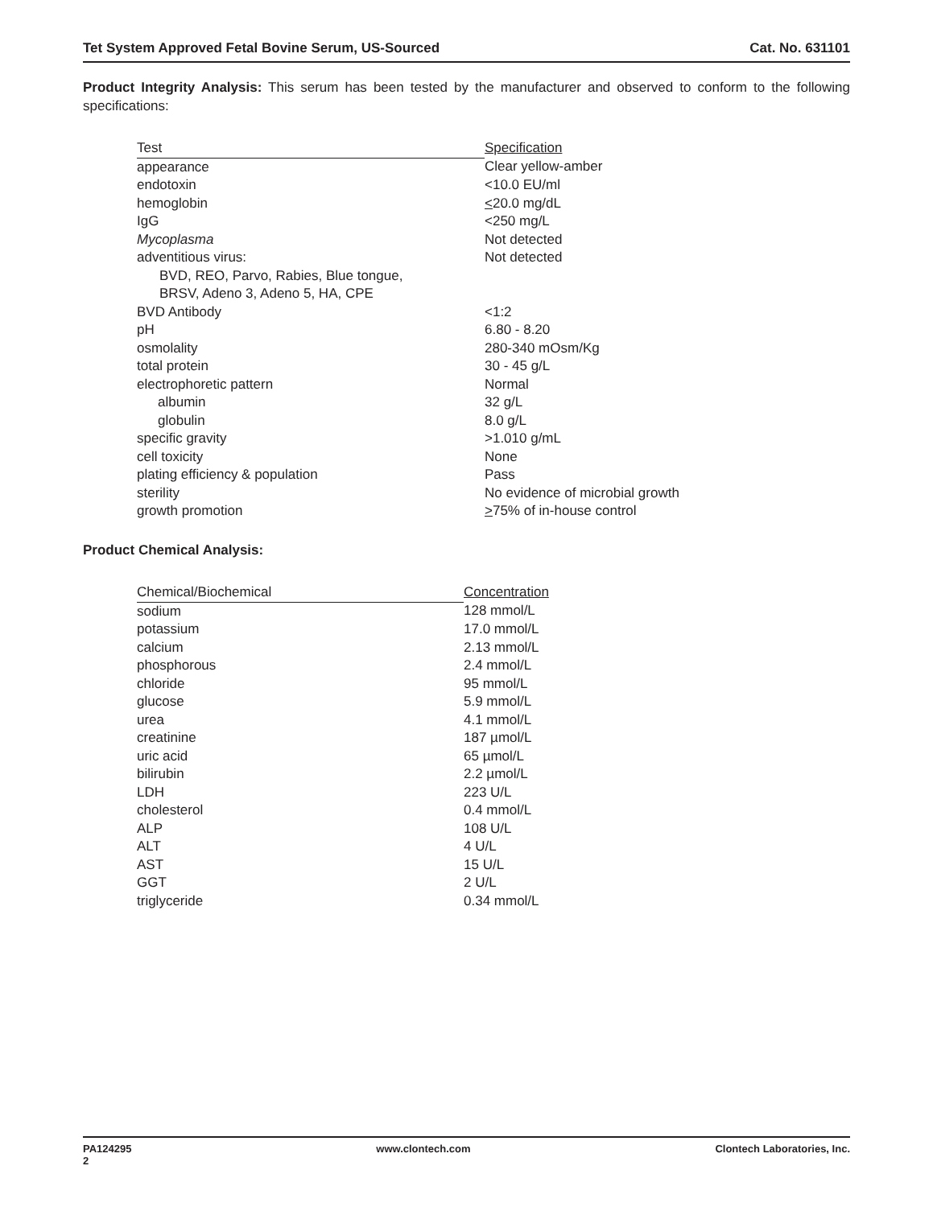Tet System Approved Fetal Bovine Serum, US-Sourced Cat. No. 631101
Product Integrity Analysis: This serum has been tested by the manufacturer and observed to conform to the following specifications:
| Test | Specification |
| --- | --- |
| appearance | Clear yellow-amber |
| endotoxin | <10.0 EU/ml |
| hemoglobin | < 20.0 mg/dL |
| IgG | <250 mg/L |
| Mycoplasma | Not detected |
| adventitious virus: BVD, REO, Parvo, Rabies, Blue tongue, BRSV, Adeno 3, Adeno 5, HA, CPE | Not detected |
| BVD Antibody | <1:2 |
| pH | 6.80 - 8.20 |
| osmolality | 280-340 mOsm/Kg |
| total protein | 30 - 45 g/L |
| electrophoretic pattern | Normal |
| albumin | 32 g/L |
| globulin | 8.0 g/L |
| specific gravity | >1.010 g/mL |
| cell toxicity | None |
| plating efficiency & population | Pass |
| sterility | No evidence of microbial growth |
| growth promotion | > 75% of in-house control |
Product Chemical Analysis:
| Chemical/Biochemical | Concentration |
| --- | --- |
| sodium | 128 mmol/L |
| potassium | 17.0 mmol/L |
| calcium | 2.13 mmol/L |
| phosphorous | 2.4 mmol/L |
| chloride | 95 mmol/L |
| glucose | 5.9 mmol/L |
| urea | 4.1 mmol/L |
| creatinine | 187 µmol/L |
| uric acid | 65 µmol/L |
| bilirubin | 2.2 µmol/L |
| LDH | 223 U/L |
| cholesterol | 0.4 mmol/L |
| ALP | 108 U/L |
| ALT | 4 U/L |
| AST | 15 U/L |
| GGT | 2 U/L |
| triglyceride | 0.34 mmol/L |
PA124295
2 www.clontech.com Clontech Laboratories, Inc.